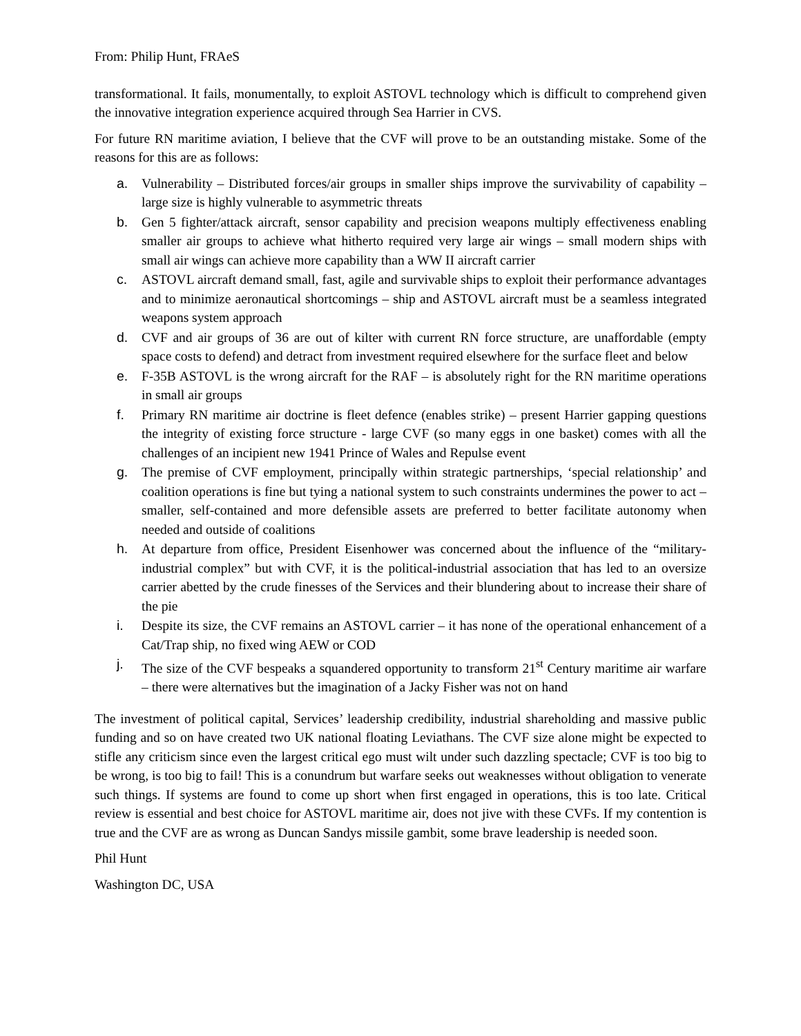From: Philip Hunt, FRAeS
transformational. It fails, monumentally, to exploit ASTOVL technology which is difficult to comprehend given the innovative integration experience acquired through Sea Harrier in CVS.
For future RN maritime aviation, I believe that the CVF will prove to be an outstanding mistake. Some of the reasons for this are as follows:
a. Vulnerability – Distributed forces/air groups in smaller ships improve the survivability of capability – large size is highly vulnerable to asymmetric threats
b. Gen 5 fighter/attack aircraft, sensor capability and precision weapons multiply effectiveness enabling smaller air groups to achieve what hitherto required very large air wings – small modern ships with small air wings can achieve more capability than a WW II aircraft carrier
c. ASTOVL aircraft demand small, fast, agile and survivable ships to exploit their performance advantages and to minimize aeronautical shortcomings – ship and ASTOVL aircraft must be a seamless integrated weapons system approach
d. CVF and air groups of 36 are out of kilter with current RN force structure, are unaffordable (empty space costs to defend) and detract from investment required elsewhere for the surface fleet and below
e. F-35B ASTOVL is the wrong aircraft for the RAF – is absolutely right for the RN maritime operations in small air groups
f. Primary RN maritime air doctrine is fleet defence (enables strike) – present Harrier gapping questions the integrity of existing force structure - large CVF (so many eggs in one basket) comes with all the challenges of an incipient new 1941 Prince of Wales and Repulse event
g. The premise of CVF employment, principally within strategic partnerships, ‘special relationship’ and coalition operations is fine but tying a national system to such constraints undermines the power to act – smaller, self-contained and more defensible assets are preferred to better facilitate autonomy when needed and outside of coalitions
h. At departure from office, President Eisenhower was concerned about the influence of the “military-industrial complex” but with CVF, it is the political-industrial association that has led to an oversize carrier abetted by the crude finesses of the Services and their blundering about to increase their share of the pie
i. Despite its size, the CVF remains an ASTOVL carrier – it has none of the operational enhancement of a Cat/Trap ship, no fixed wing AEW or COD
j. The size of the CVF bespeaks a squandered opportunity to transform 21<sup>st</sup> Century maritime air warfare – there were alternatives but the imagination of a Jacky Fisher was not on hand
The investment of political capital, Services’ leadership credibility, industrial shareholding and massive public funding and so on have created two UK national floating Leviathans. The CVF size alone might be expected to stifle any criticism since even the largest critical ego must wilt under such dazzling spectacle; CVF is too big to be wrong, is too big to fail! This is a conundrum but warfare seeks out weaknesses without obligation to venerate such things. If systems are found to come up short when first engaged in operations, this is too late. Critical review is essential and best choice for ASTOVL maritime air, does not jive with these CVFs. If my contention is true and the CVF are as wrong as Duncan Sandys missile gambit, some brave leadership is needed soon.
Phil Hunt
Washington DC, USA